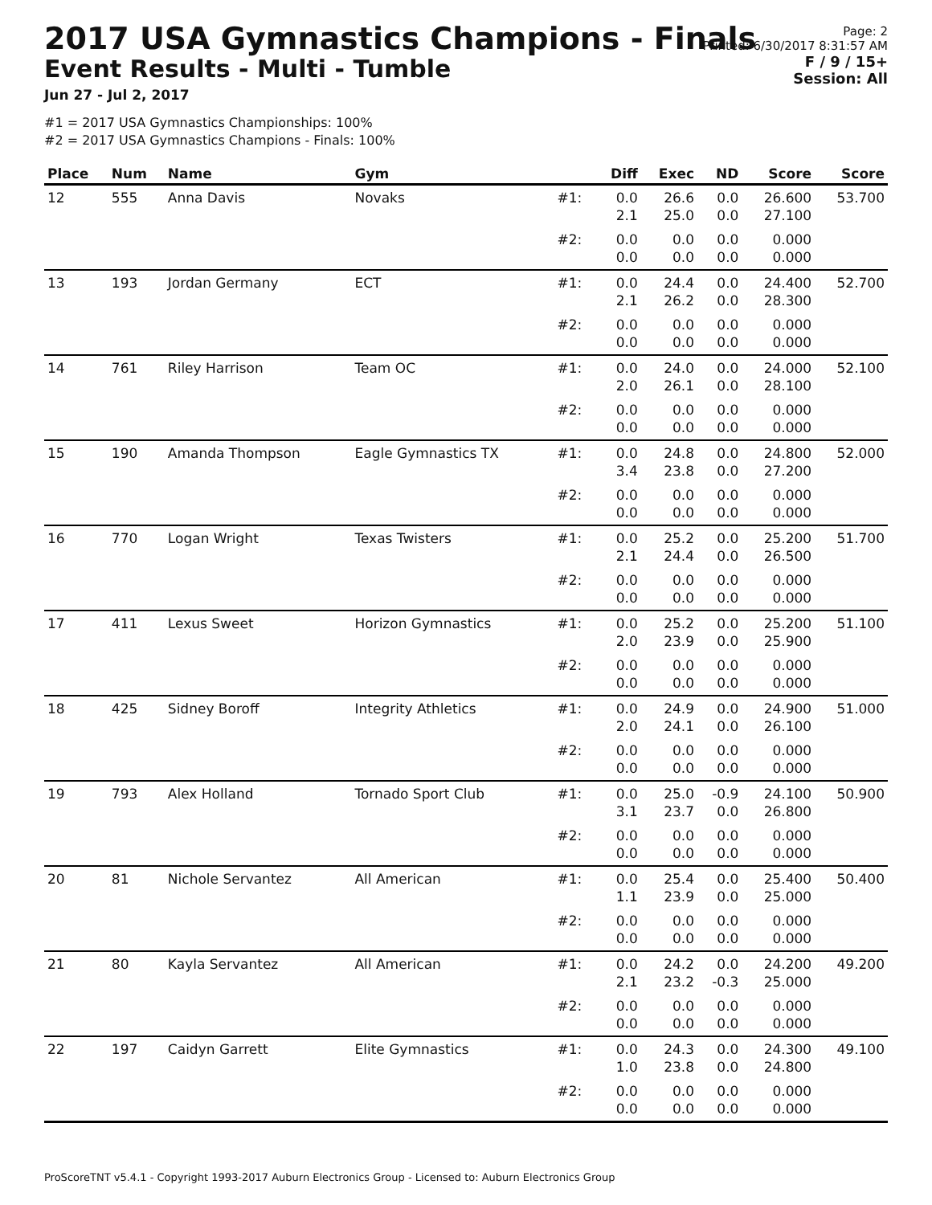2017 USA Gymnastics Champions - Finals
Event Results - Multi - Tumble
Jun 27 - Jul 2, 2017
Page: 2
Printed: 6/30/2017 8:31:57 AM
F / 9 / 15+
Session: All
#1 = 2017 USA Gymnastics Championships: 100%
#2 = 2017 USA Gymnastics Champions - Finals: 100%
| Place | Num | Name | Gym | | Diff | Exec | ND | Score | Score |
| --- | --- | --- | --- | --- | --- | --- | --- | --- | --- |
| 12 | 555 | Anna Davis | Novaks | #1: | 0.0 2.1 | 26.6 25.0 | 0.0 0.0 | 26.600 27.100 | 53.700 |
| | | | | #2: | 0.0 0.0 | 0.0 0.0 | 0.0 0.0 | 0.000 0.000 | |
| 13 | 193 | Jordan Germany | ECT | #1: | 0.0 2.1 | 24.4 26.2 | 0.0 0.0 | 24.400 28.300 | 52.700 |
| | | | | #2: | 0.0 0.0 | 0.0 0.0 | 0.0 0.0 | 0.000 0.000 | |
| 14 | 761 | Riley Harrison | Team OC | #1: | 0.0 2.0 | 24.0 26.1 | 0.0 0.0 | 24.000 28.100 | 52.100 |
| | | | | #2: | 0.0 0.0 | 0.0 0.0 | 0.0 0.0 | 0.000 0.000 | |
| 15 | 190 | Amanda Thompson | Eagle Gymnastics TX | #1: | 0.0 3.4 | 24.8 23.8 | 0.0 0.0 | 24.800 27.200 | 52.000 |
| | | | | #2: | 0.0 0.0 | 0.0 0.0 | 0.0 0.0 | 0.000 0.000 | |
| 16 | 770 | Logan Wright | Texas Twisters | #1: | 0.0 2.1 | 25.2 24.4 | 0.0 0.0 | 25.200 26.500 | 51.700 |
| | | | | #2: | 0.0 0.0 | 0.0 0.0 | 0.0 0.0 | 0.000 0.000 | |
| 17 | 411 | Lexus Sweet | Horizon Gymnastics | #1: | 0.0 2.0 | 25.2 23.9 | 0.0 0.0 | 25.200 25.900 | 51.100 |
| | | | | #2: | 0.0 0.0 | 0.0 0.0 | 0.0 0.0 | 0.000 0.000 | |
| 18 | 425 | Sidney Boroff | Integrity Athletics | #1: | 0.0 2.0 | 24.9 24.1 | 0.0 0.0 | 24.900 26.100 | 51.000 |
| | | | | #2: | 0.0 0.0 | 0.0 0.0 | 0.0 0.0 | 0.000 0.000 | |
| 19 | 793 | Alex Holland | Tornado Sport Club | #1: | 0.0 3.1 | 25.0 23.7 | -0.9 0.0 | 24.100 26.800 | 50.900 |
| | | | | #2: | 0.0 0.0 | 0.0 0.0 | 0.0 0.0 | 0.000 0.000 | |
| 20 | 81 | Nichole Servantez | All American | #1: | 0.0 1.1 | 25.4 23.9 | 0.0 0.0 | 25.400 25.000 | 50.400 |
| | | | | #2: | 0.0 0.0 | 0.0 0.0 | 0.0 0.0 | 0.000 0.000 | |
| 21 | 80 | Kayla Servantez | All American | #1: | 0.0 2.1 | 24.2 23.2 | 0.0 -0.3 | 24.200 25.000 | 49.200 |
| | | | | #2: | 0.0 0.0 | 0.0 0.0 | 0.0 0.0 | 0.000 0.000 | |
| 22 | 197 | Caidyn Garrett | Elite Gymnastics | #1: | 0.0 1.0 | 24.3 23.8 | 0.0 0.0 | 24.300 24.800 | 49.100 |
| | | | | #2: | 0.0 0.0 | 0.0 0.0 | 0.0 0.0 | 0.000 0.000 | |
ProScoreTNT v5.4.1 - Copyright 1993-2017 Auburn Electronics Group - Licensed to: Auburn Electronics Group